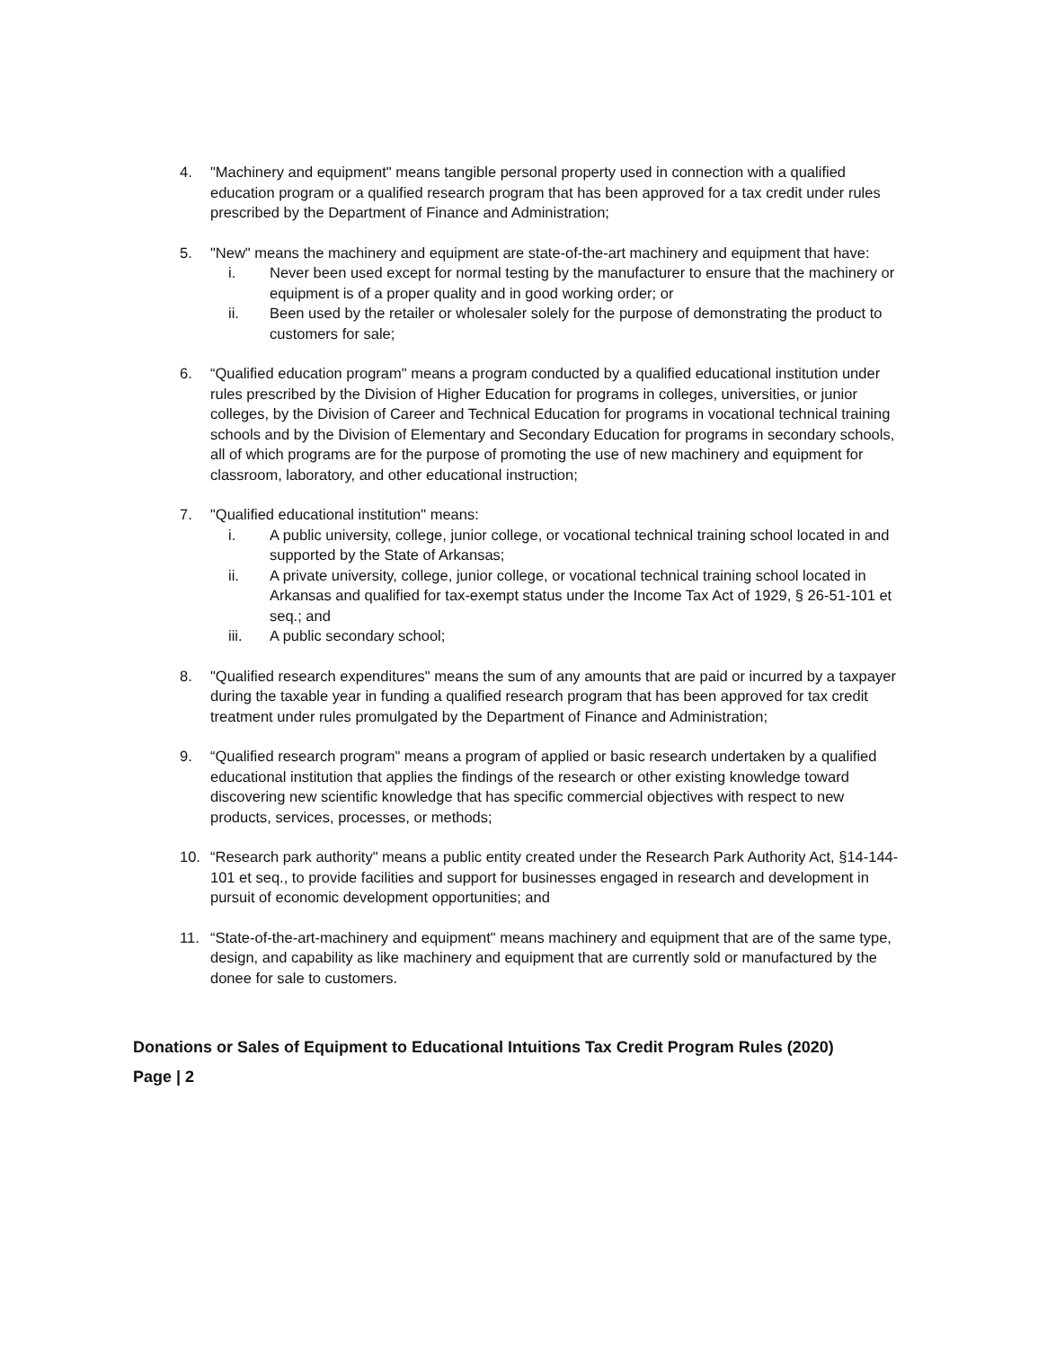4. "Machinery and equipment" means tangible personal property used in connection with a qualified education program or a qualified research program that has been approved for a tax credit under rules prescribed by the Department of Finance and Administration;
5. "New" means the machinery and equipment are state-of-the-art machinery and equipment that have:
i. Never been used except for normal testing by the manufacturer to ensure that the machinery or equipment is of a proper quality and in good working order; or
ii. Been used by the retailer or wholesaler solely for the purpose of demonstrating the product to customers for sale;
6. “Qualified education program" means a program conducted by a qualified educational institution under rules prescribed by the Division of Higher Education for programs in colleges, universities, or junior colleges, by the Division of Career and Technical Education for programs in vocational technical training schools and by the Division of Elementary and Secondary Education for programs in secondary schools, all of which programs are for the purpose of promoting the use of new machinery and equipment for classroom, laboratory, and other educational instruction;
7. "Qualified educational institution" means:
i. A public university, college, junior college, or vocational technical training school located in and supported by the State of Arkansas;
ii. A private university, college, junior college, or vocational technical training school located in Arkansas and qualified for tax-exempt status under the Income Tax Act of 1929, § 26-51-101 et seq.; and
iii. A public secondary school;
8. "Qualified research expenditures" means the sum of any amounts that are paid or incurred by a taxpayer during the taxable year in funding a qualified research program that has been approved for tax credit treatment under rules promulgated by the Department of Finance and Administration;
9. “Qualified research program" means a program of applied or basic research undertaken by a qualified educational institution that applies the findings of the research or other existing knowledge toward discovering new scientific knowledge that has specific commercial objectives with respect to new products, services, processes, or methods;
10. “Research park authority" means a public entity created under the Research Park Authority Act, §14-144-101 et seq., to provide facilities and support for businesses engaged in research and development in pursuit of economic development opportunities; and
11. “State-of-the-art-machinery and equipment" means machinery and equipment that are of the same type, design, and capability as like machinery and equipment that are currently sold or manufactured by the donee for sale to customers.
Donations or Sales of Equipment to Educational Intuitions Tax Credit Program Rules (2020)
Page | 2